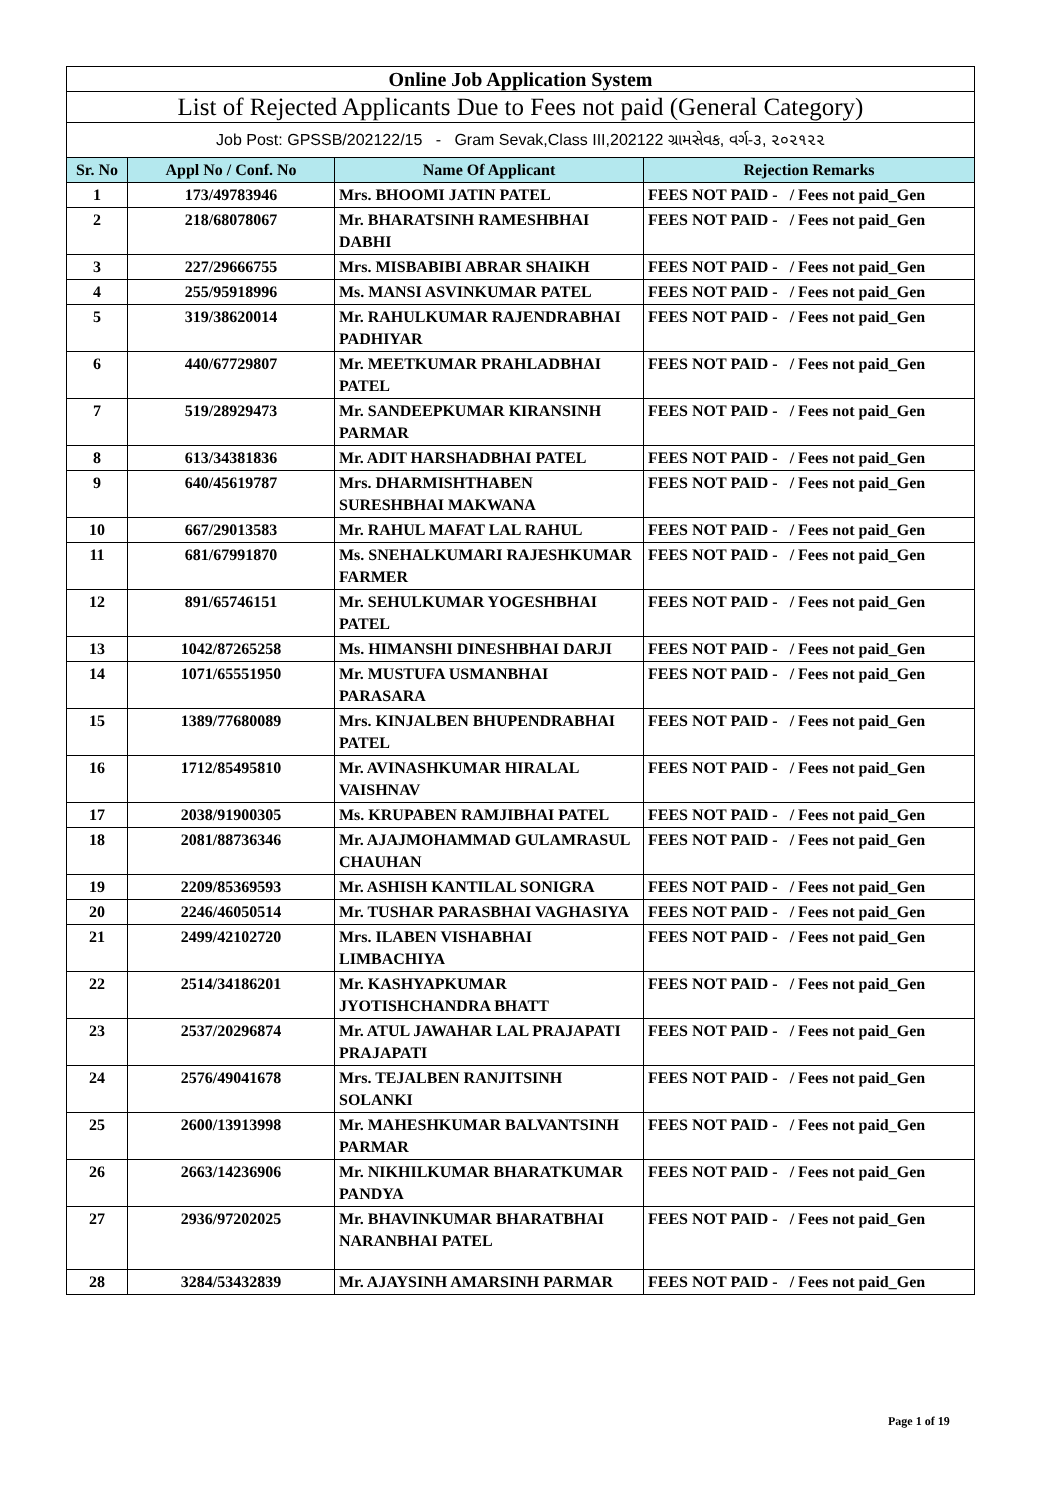| Online Job Application System | | | |
| List of Rejected Applicants Due to Fees not paid (General Category) | | | |
| Job Post: GPSSB/202122/15 - Gram Sevak,Class III,202122 ગ્રામસેવક, વર્ગ-૩, ૨૦૨૧૨૨ | | | |
| Sr. No | Appl No / Conf. No | Name Of Applicant | Rejection Remarks |
| 1 | 173/49783946 | Mrs. BHOOMI JATIN PATEL | FEES NOT PAID - / Fees not paid_Gen |
| 2 | 218/68078067 | Mr. BHARATSINH RAMESHBHAI DABHI | FEES NOT PAID - / Fees not paid_Gen |
| 3 | 227/29666755 | Mrs. MISBABIBI ABRAR SHAIKH | FEES NOT PAID - / Fees not paid_Gen |
| 4 | 255/95918996 | Ms. MANSI ASVINKUMAR PATEL | FEES NOT PAID - / Fees not paid_Gen |
| 5 | 319/38620014 | Mr. RAHULKUMAR RAJENDRABHAI PADHIYAR | FEES NOT PAID - / Fees not paid_Gen |
| 6 | 440/67729807 | Mr. MEETKUMAR PRAHLADBHAI PATEL | FEES NOT PAID - / Fees not paid_Gen |
| 7 | 519/28929473 | Mr. SANDEEPKUMAR KIRANSINH PARMAR | FEES NOT PAID - / Fees not paid_Gen |
| 8 | 613/34381836 | Mr. ADIT HARSHADBHAI PATEL | FEES NOT PAID - / Fees not paid_Gen |
| 9 | 640/45619787 | Mrs. DHARMISHTHABEN SURESHBHAI MAKWANA | FEES NOT PAID - / Fees not paid_Gen |
| 10 | 667/29013583 | Mr. RAHUL MAFAT LAL RAHUL | FEES NOT PAID - / Fees not paid_Gen |
| 11 | 681/67991870 | Ms. SNEHALKUMARI RAJESHKUMAR FARMER | FEES NOT PAID - / Fees not paid_Gen |
| 12 | 891/65746151 | Mr. SEHULKUMAR YOGESHBHAI PATEL | FEES NOT PAID - / Fees not paid_Gen |
| 13 | 1042/87265258 | Ms. HIMANSHI DINESHBHAI DARJI | FEES NOT PAID - / Fees not paid_Gen |
| 14 | 1071/65551950 | Mr. MUSTUFA USMANBHAI PARASARA | FEES NOT PAID - / Fees not paid_Gen |
| 15 | 1389/77680089 | Mrs. KINJALBEN BHUPENDRABHAI PATEL | FEES NOT PAID - / Fees not paid_Gen |
| 16 | 1712/85495810 | Mr. AVINASHKUMAR HIRALAL VAISHNAV | FEES NOT PAID - / Fees not paid_Gen |
| 17 | 2038/91900305 | Ms. KRUPABEN RAMJIBHAI PATEL | FEES NOT PAID - / Fees not paid_Gen |
| 18 | 2081/88736346 | Mr. AJAJMOHAMMAD GULAMRASUL CHAUHAN | FEES NOT PAID - / Fees not paid_Gen |
| 19 | 2209/85369593 | Mr. ASHISH KANTILAL SONIGRA | FEES NOT PAID - / Fees not paid_Gen |
| 20 | 2246/46050514 | Mr. TUSHAR PARASBHAI VAGHASIYA | FEES NOT PAID - / Fees not paid_Gen |
| 21 | 2499/42102720 | Mrs. ILABEN VISHABHAI LIMBACHIYA | FEES NOT PAID - / Fees not paid_Gen |
| 22 | 2514/34186201 | Mr. KASHYAPKUMAR JYOTISHCHANDRA BHATT | FEES NOT PAID - / Fees not paid_Gen |
| 23 | 2537/20296874 | Mr. ATUL JAWAHAR LAL PRAJAPATI PRAJAPATI | FEES NOT PAID - / Fees not paid_Gen |
| 24 | 2576/49041678 | Mrs. TEJALBEN RANJITSINH SOLANKI | FEES NOT PAID - / Fees not paid_Gen |
| 25 | 2600/13913998 | Mr. MAHESHKUMAR BALVANTSINH PARMAR | FEES NOT PAID - / Fees not paid_Gen |
| 26 | 2663/14236906 | Mr. NIKHILKUMAR BHARATKUMAR PANDYA | FEES NOT PAID - / Fees not paid_Gen |
| 27 | 2936/97202025 | Mr. BHAVINKUMAR BHARATBHAI NARANBHAI PATEL | FEES NOT PAID - / Fees not paid_Gen |
| 28 | 3284/53432839 | Mr. AJAYSINH AMARSINH PARMAR | FEES NOT PAID - / Fees not paid_Gen |
Page 1 of 19